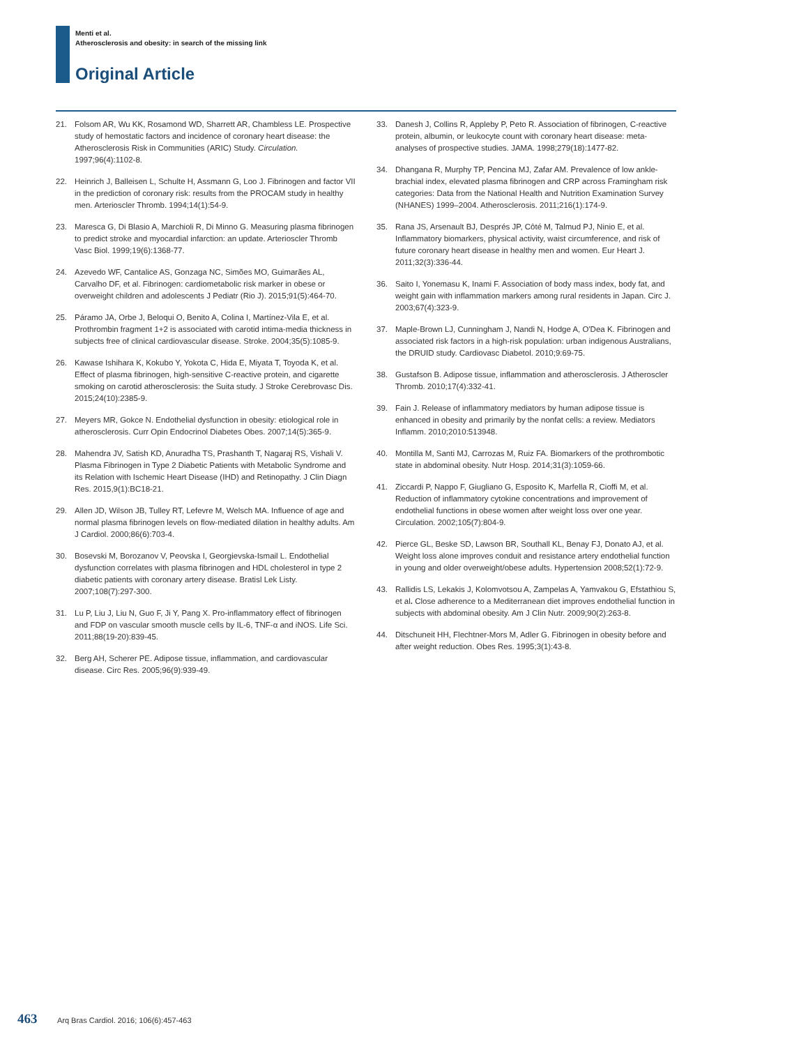Menti et al.
Atherosclerosis and obesity: in search of the missing link
Original Article
21. Folsom AR, Wu KK, Rosamond WD, Sharrett AR, Chambless LE. Prospective study of hemostatic factors and incidence of coronary heart disease: the Atherosclerosis Risk in Communities (ARIC) Study. Circulation. 1997;96(4):1102-8.
22. Heinrich J, Balleisen L, Schulte H, Assmann G, Loo J. Fibrinogen and factor VII in the prediction of coronary risk: results from the PROCAM study in healthy men. Arterioscler Thromb. 1994;14(1):54-9.
23. Maresca G, Di Blasio A, Marchioli R, Di Minno G. Measuring plasma fibrinogen to predict stroke and myocardial infarction: an update. Arterioscler Thromb Vasc Biol. 1999;19(6):1368-77.
24. Azevedo WF, Cantalice AS, Gonzaga NC, Simões MO, Guimarães AL, Carvalho DF, et al. Fibrinogen: cardiometabolic risk marker in obese or overweight children and adolescents J Pediatr (Rio J). 2015;91(5):464-70.
25. Páramo JA, Orbe J, Beloqui O, Benito A, Colina I, Martínez-Vila E, et al. Prothrombin fragment 1+2 is associated with carotid intima-media thickness in subjects free of clinical cardiovascular disease. Stroke. 2004;35(5):1085-9.
26. Kawase Ishihara K, Kokubo Y, Yokota C, Hida E, Miyata T, Toyoda K, et al. Effect of plasma fibrinogen, high-sensitive C-reactive protein, and cigarette smoking on carotid atherosclerosis: the Suita study. J Stroke Cerebrovasc Dis. 2015;24(10):2385-9.
27. Meyers MR, Gokce N. Endothelial dysfunction in obesity: etiological role in atherosclerosis. Curr Opin Endocrinol Diabetes Obes. 2007;14(5):365-9.
28. Mahendra JV, Satish KD, Anuradha TS, Prashanth T, Nagaraj RS, Vishali V. Plasma Fibrinogen in Type 2 Diabetic Patients with Metabolic Syndrome and its Relation with Ischemic Heart Disease (IHD) and Retinopathy. J Clin Diagn Res. 2015,9(1):BC18-21.
29. Allen JD, Wilson JB, Tulley RT, Lefevre M, Welsch MA. Influence of age and normal plasma fibrinogen levels on flow-mediated dilation in healthy adults. Am J Cardiol. 2000;86(6):703-4.
30. Bosevski M, Borozanov V, Peovska I, Georgievska-Ismail L. Endothelial dysfunction correlates with plasma fibrinogen and HDL cholesterol in type 2 diabetic patients with coronary artery disease. Bratisl Lek Listy. 2007;108(7):297-300.
31. Lu P, Liu J, Liu N, Guo F, Ji Y, Pang X. Pro-inflammatory effect of fibrinogen and FDP on vascular smooth muscle cells by IL-6, TNF-α and iNOS. Life Sci. 2011;88(19-20):839-45.
32. Berg AH, Scherer PE. Adipose tissue, inflammation, and cardiovascular disease. Circ Res. 2005;96(9):939-49.
33. Danesh J, Collins R, Appleby P, Peto R. Association of fibrinogen, C-reactive protein, albumin, or leukocyte count with coronary heart disease: meta-analyses of prospective studies. JAMA. 1998;279(18):1477-82.
34. Dhangana R, Murphy TP, Pencina MJ, Zafar AM. Prevalence of low ankle-brachial index, elevated plasma fibrinogen and CRP across Framingham risk categories: Data from the National Health and Nutrition Examination Survey (NHANES) 1999–2004. Atherosclerosis. 2011;216(1):174-9.
35. Rana JS, Arsenault BJ, Després JP, Côté M, Talmud PJ, Ninio E, et al. Inflammatory biomarkers, physical activity, waist circumference, and risk of future coronary heart disease in healthy men and women. Eur Heart J. 2011;32(3):336-44.
36. Saito I, Yonemasu K, Inami F. Association of body mass index, body fat, and weight gain with inflammation markers among rural residents in Japan. Circ J. 2003;67(4):323-9.
37. Maple-Brown LJ, Cunningham J, Nandi N, Hodge A, O'Dea K. Fibrinogen and associated risk factors in a high-risk population: urban indigenous Australians, the DRUID study. Cardiovasc Diabetol. 2010;9:69-75.
38. Gustafson B. Adipose tissue, inflammation and atherosclerosis. J Atheroscler Thromb. 2010;17(4):332-41.
39. Fain J. Release of inflammatory mediators by human adipose tissue is enhanced in obesity and primarily by the nonfat cells: a review. Mediators Inflamm. 2010;2010:513948.
40. Montilla M, Santi MJ, Carrozas M, Ruiz FA. Biomarkers of the prothrombotic state in abdominal obesity. Nutr Hosp. 2014;31(3):1059-66.
41. Ziccardi P, Nappo F, Giugliano G, Esposito K, Marfella R, Cioffi M, et al. Reduction of inflammatory cytokine concentrations and improvement of endothelial functions in obese women after weight loss over one year. Circulation. 2002;105(7):804-9.
42. Pierce GL, Beske SD, Lawson BR, Southall KL, Benay FJ, Donato AJ, et al. Weight loss alone improves conduit and resistance artery endothelial function in young and older overweight/obese adults. Hypertension 2008;52(1):72-9.
43. Rallidis LS, Lekakis J, Kolomvotsou A, Zampelas A, Yamvakou G, Efstathiou S, et al. Close adherence to a Mediterranean diet improves endothelial function in subjects with abdominal obesity. Am J Clin Nutr. 2009;90(2):263-8.
44. Ditschuneit HH, Flechtner-Mors M, Adler G. Fibrinogen in obesity before and after weight reduction. Obes Res. 1995;3(1):43-8.
463 Arq Bras Cardiol. 2016; 106(6):457-463